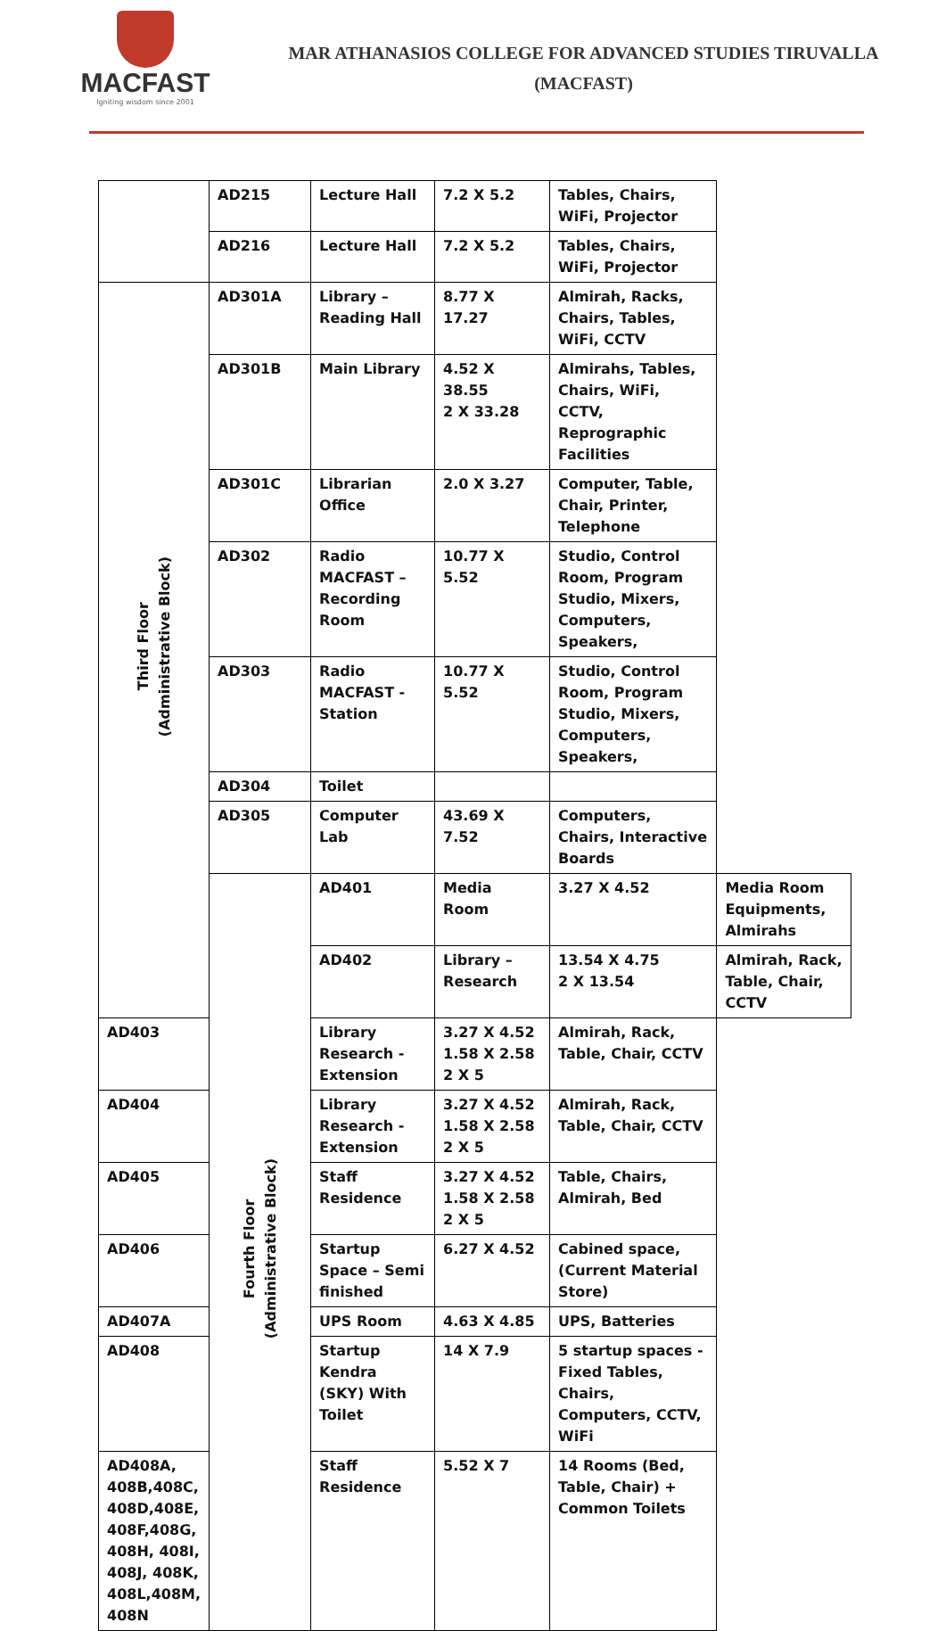MACFAST
Igniting wisdom since 2001
MAR ATHANASIOS COLLEGE FOR ADVANCED STUDIES TIRUVALLA
(MACFAST)
| | AD215 | Lecture Hall | 7.2 X 5.2 | Tables, Chairs, WiFi, Projector | |
| | AD216 | Lecture Hall | 7.2 X 5.2 | Tables, Chairs, WiFi, Projector | |
| Third Floor (Administrative Block) | AD301A | Library – Reading Hall | 8.77 X 17.27 | Almirah, Racks, Chairs, Tables, WiFi, CCTV | |
| | AD301B | Main Library | 4.52 X 38.55 2 X 33.28 | Almirahs, Tables, Chairs, WiFi, CCTV, Reprographic Facilities | |
| | AD301C | Librarian Office | 2.0 X 3.27 | Computer, Table, Chair, Printer, Telephone | |
| | AD302 | Radio MACFAST – Recording Room | 10.77 X 5.52 | Studio, Control Room, Program Studio, Mixers, Computers, Speakers, | |
| | AD303 | Radio MACFAST - Station | 10.77 X 5.52 | Studio, Control Room, Program Studio, Mixers, Computers, Speakers, | |
| | AD304 | Toilet | | | |
| | AD305 | Computer Lab | 43.69 X 7.52 | Computers, Chairs, Interactive Boards | |
| | Fourth Floor (Administrative Block) | AD401 | Media Room | 3.27 X 4.52 | Media Room Equipments, Almirahs |
| | | AD402 | Library – Research | 13.54 X 4.75 2 X 13.54 | Almirah, Rack, Table, Chair, CCTV |
| AD403 | | Library Research - Extension | 3.27 X 4.52 1.58 X 2.58 2 X 5 | Almirah, Rack, Table, Chair, CCTV | |
| AD404 | | Library Research - Extension | 3.27 X 4.52 1.58 X 2.58 2 X 5 | Almirah, Rack, Table, Chair, CCTV | |
| AD405 | | Staff Residence | 3.27 X 4.52 1.58 X 2.58 2 X 5 | Table, Chairs, Almirah, Bed | |
| AD406 | | Startup Space – Semi finished | 6.27 X 4.52 | Cabined space, (Current Material Store) | |
| AD407A | | UPS Room | 4.63 X 4.85 | UPS, Batteries | |
| AD408 | | Startup Kendra (SKY) With Toilet | 14 X 7.9 | 5 startup spaces - Fixed Tables, Chairs, Computers, CCTV, WiFi | |
| AD408A, 408B,408C, 408D,408E, 408F,408G, 408H, 408I, 408J, 408K, 408L,408M, 408N | | Staff Residence | 5.52 X 7 | 14 Rooms (Bed, Table, Chair) + Common Toilets | |